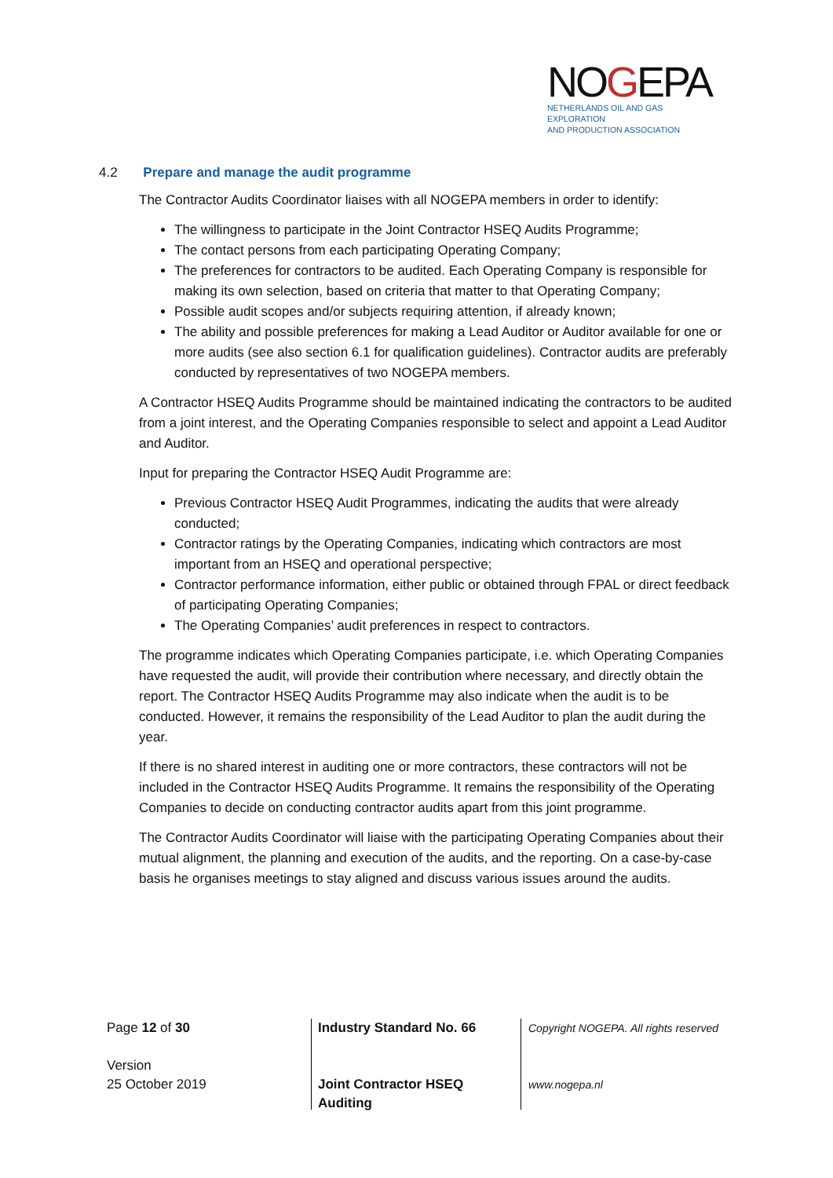NOGEPA
NETHERLANDS OIL AND GAS EXPLORATION
AND PRODUCTION ASSOCIATION
4.2 Prepare and manage the audit programme
The Contractor Audits Coordinator liaises with all NOGEPA members in order to identify:
The willingness to participate in the Joint Contractor HSEQ Audits Programme;
The contact persons from each participating Operating Company;
The preferences for contractors to be audited. Each Operating Company is responsible for making its own selection, based on criteria that matter to that Operating Company;
Possible audit scopes and/or subjects requiring attention, if already known;
The ability and possible preferences for making a Lead Auditor or Auditor available for one or more audits (see also section 6.1 for qualification guidelines). Contractor audits are preferably conducted by representatives of two NOGEPA members.
A Contractor HSEQ Audits Programme should be maintained indicating the contractors to be audited from a joint interest, and the Operating Companies responsible to select and appoint a Lead Auditor and Auditor.
Input for preparing the Contractor HSEQ Audit Programme are:
Previous Contractor HSEQ Audit Programmes, indicating the audits that were already conducted;
Contractor ratings by the Operating Companies, indicating which contractors are most important from an HSEQ and operational perspective;
Contractor performance information, either public or obtained through FPAL or direct feedback of participating Operating Companies;
The Operating Companies’ audit preferences in respect to contractors.
The programme indicates which Operating Companies participate, i.e. which Operating Companies have requested the audit, will provide their contribution where necessary, and directly obtain the report. The Contractor HSEQ Audits Programme may also indicate when the audit is to be conducted. However, it remains the responsibility of the Lead Auditor to plan the audit during the year.
If there is no shared interest in auditing one or more contractors, these contractors will not be included in the Contractor HSEQ Audits Programme. It remains the responsibility of the Operating Companies to decide on conducting contractor audits apart from this joint programme.
The Contractor Audits Coordinator will liaise with the participating Operating Companies about their mutual alignment, the planning and execution of the audits, and the reporting. On a case-by-case basis he organises meetings to stay aligned and discuss various issues around the audits.
Page 12 of 30
Version
25 October 2019
Industry Standard No. 66
Joint Contractor HSEQ
Auditing
Copyright NOGEPA. All rights reserved
www.nogepa.nl